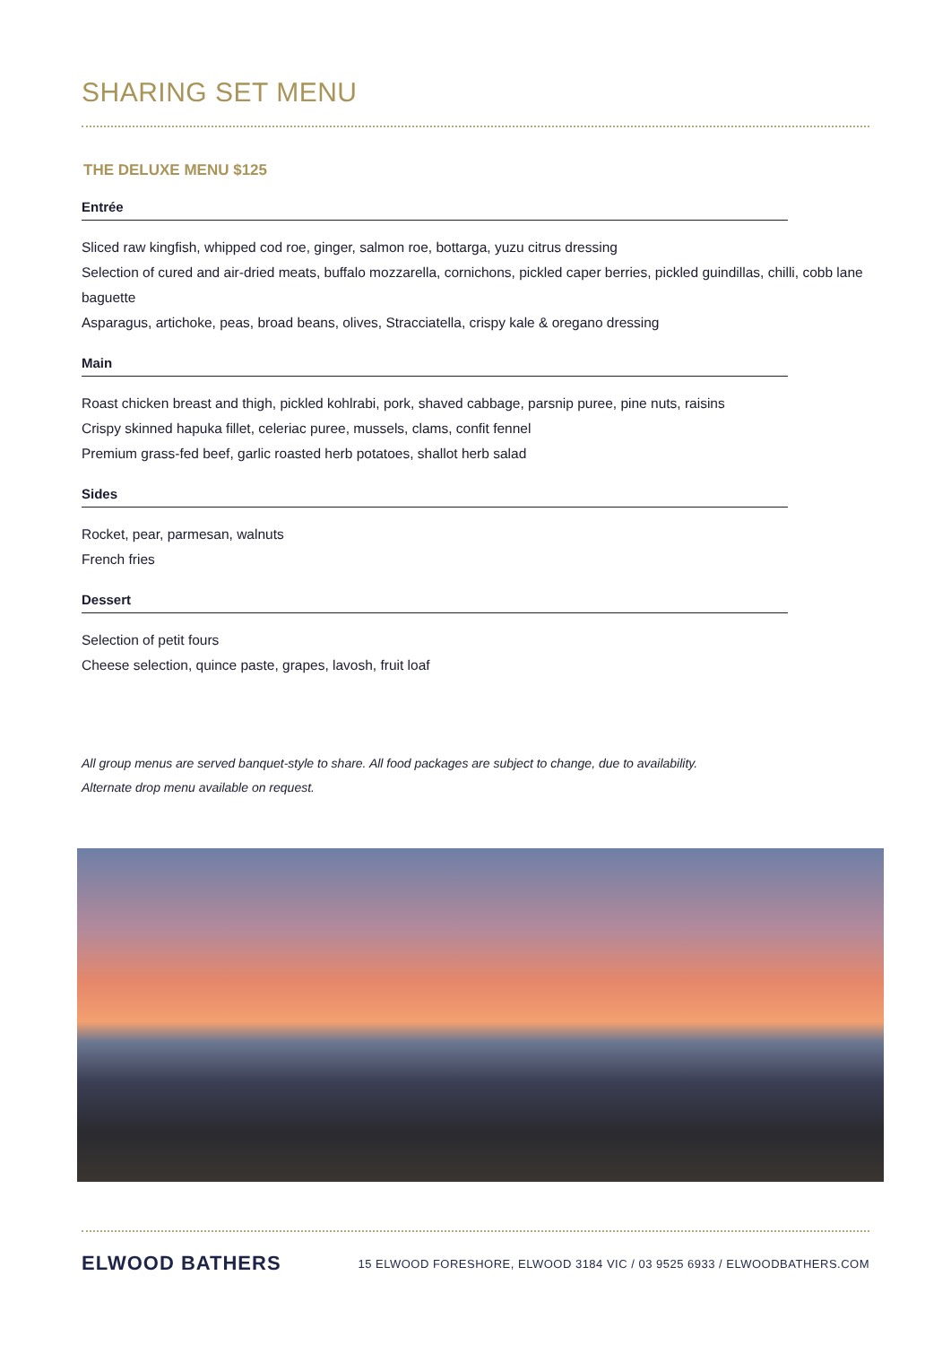SHARING SET MENU
THE DELUXE MENU $125
Entrée
Sliced raw kingfish, whipped cod roe, ginger, salmon roe, bottarga, yuzu citrus dressing
Selection of cured and air-dried meats, buffalo mozzarella, cornichons, pickled caper berries, pickled guindillas, chilli, cobb lane baguette
Asparagus, artichoke, peas, broad beans, olives, Stracciatella, crispy kale & oregano dressing
Main
Roast chicken breast and thigh, pickled kohlrabi, pork, shaved cabbage, parsnip puree, pine nuts, raisins
Crispy skinned hapuka fillet, celeriac puree, mussels, clams, confit fennel
Premium grass-fed beef, garlic roasted herb potatoes, shallot herb salad
Sides
Rocket, pear, parmesan, walnuts
French fries
Dessert
Selection of petit fours
Cheese selection, quince paste, grapes, lavosh, fruit loaf
All group menus are served banquet-style to share. All food packages are subject to change, due to availability.
Alternate drop menu available on request.
ELWOOD BATHERS 15 ELWOOD FORESHORE, ELWOOD 3184 VIC / 03 9525 6933 / ELWOODBATHERS.COM